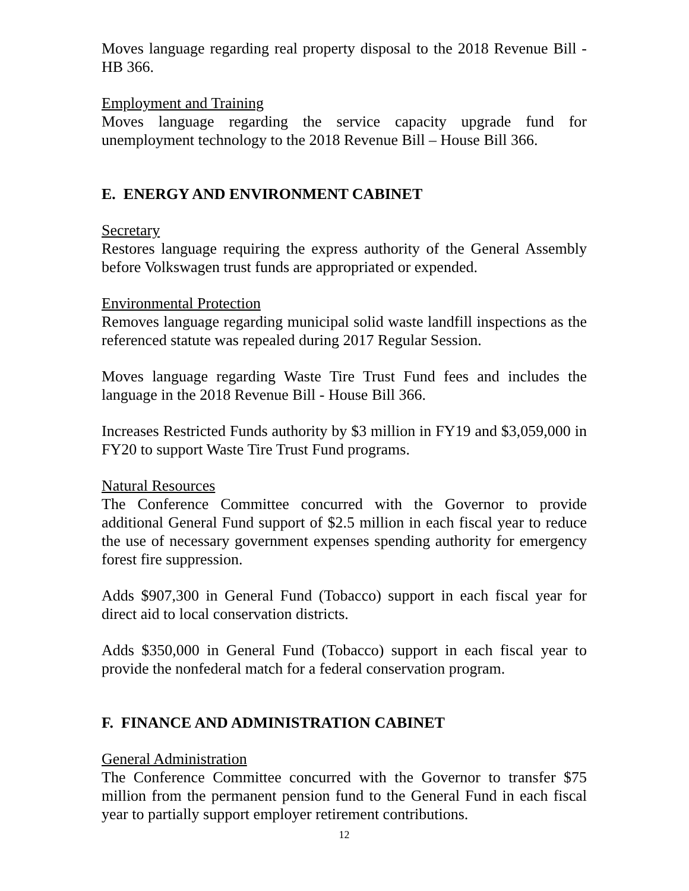Moves language regarding real property disposal to the 2018 Revenue Bill - HB 366.
Employment and Training
Moves language regarding the service capacity upgrade fund for unemployment technology to the 2018 Revenue Bill – House Bill 366.
E. ENERGY AND ENVIRONMENT CABINET
Secretary
Restores language requiring the express authority of the General Assembly before Volkswagen trust funds are appropriated or expended.
Environmental Protection
Removes language regarding municipal solid waste landfill inspections as the referenced statute was repealed during 2017 Regular Session.
Moves language regarding Waste Tire Trust Fund fees and includes the language in the 2018 Revenue Bill - House Bill 366.
Increases Restricted Funds authority by $3 million in FY19 and $3,059,000 in FY20 to support Waste Tire Trust Fund programs.
Natural Resources
The Conference Committee concurred with the Governor to provide additional General Fund support of $2.5 million in each fiscal year to reduce the use of necessary government expenses spending authority for emergency forest fire suppression.
Adds $907,300 in General Fund (Tobacco) support in each fiscal year for direct aid to local conservation districts.
Adds $350,000 in General Fund (Tobacco) support in each fiscal year to provide the nonfederal match for a federal conservation program.
F. FINANCE AND ADMINISTRATION CABINET
General Administration
The Conference Committee concurred with the Governor to transfer $75 million from the permanent pension fund to the General Fund in each fiscal year to partially support employer retirement contributions.
12